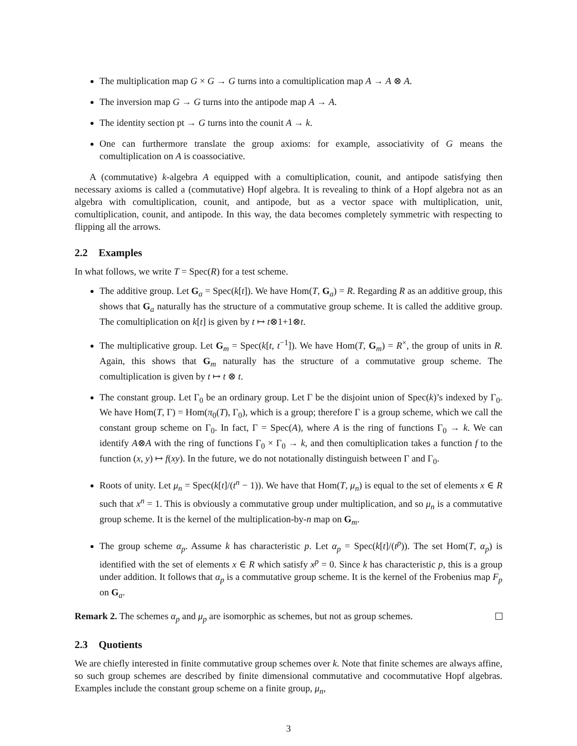The multiplication map G × G → G turns into a comultiplication map A → A ⊗ A.
The inversion map G → G turns into the antipode map A → A.
The identity section pt → G turns into the counit A → k.
One can furthermore translate the group axioms: for example, associativity of G means the comultiplication on A is coassociative.
A (commutative) k-algebra A equipped with a comultiplication, counit, and antipode satisfying then necessary axioms is called a (commutative) Hopf algebra. It is revealing to think of a Hopf algebra not as an algebra with comultiplication, counit, and antipode, but as a vector space with multiplication, unit, comultiplication, counit, and antipode. In this way, the data becomes completely symmetric with respecting to flipping all the arrows.
2.2 Examples
In what follows, we write T = Spec(R) for a test scheme.
The additive group. Let G<sub>a</sub> = Spec(k[t]). We have Hom(T, G<sub>a</sub>) = R. Regarding R as an additive group, this shows that G<sub>a</sub> naturally has the structure of a commutative group scheme. It is called the additive group. The comultiplication on k[t] is given by t ↦ t⊗1+1⊗t.
The multiplicative group. Let G<sub>m</sub> = Spec(k[t, t<sup>−1</sup>]). We have Hom(T, G<sub>m</sub>) = R<sup>×</sup>, the group of units in R. Again, this shows that G<sub>m</sub> naturally has the structure of a commutative group scheme. The comultiplication is given by t ↦ t ⊗ t.
The constant group. Let Γ<sub>0</sub> be an ordinary group. Let Γ be the disjoint union of Spec(k)’s indexed by Γ<sub>0</sub>. We have Hom(T, Γ) = Hom(π<sub>0</sub>(T), Γ<sub>0</sub>), which is a group; therefore Γ is a group scheme, which we call the constant group scheme on Γ<sub>0</sub>. In fact, Γ = Spec(A), where A is the ring of functions Γ<sub>0</sub> → k. We can identify A⊗A with the ring of functions Γ<sub>0</sub> × Γ<sub>0</sub> → k, and then comultiplication takes a function f to the function (x, y) ↦ f(xy). In the future, we do not notationally distinguish between Γ and Γ<sub>0</sub>.
Roots of unity. Let μ<sub>n</sub> = Spec(k[t]/(t<sup>n</sup> − 1)). We have that Hom(T, μ<sub>n</sub>) is equal to the set of elements x ∈ R such that x<sup>n</sup> = 1. This is obviously a commutative group under multiplication, and so μ<sub>n</sub> is a commutative group scheme. It is the kernel of the multiplication-by-n map on G<sub>m</sub>.
The group scheme α<sub>p</sub>. Assume k has characteristic p. Let α<sub>p</sub> = Spec(k[t]/(t<sup>p</sup>)). The set Hom(T, α<sub>p</sub>) is identified with the set of elements x ∈ R which satisfy x<sup>p</sup> = 0. Since k has characteristic p, this is a group under addition. It follows that α<sub>p</sub> is a commutative group scheme. It is the kernel of the Frobenius map F<sub>p</sub> on G<sub>a</sub>.
Remark 2. The schemes α<sub>p</sub> and μ<sub>p</sub> are isomorphic as schemes, but not as group schemes.
2.3 Quotients
We are chiefly interested in finite commutative group schemes over k. Note that finite schemes are always affine, so such group schemes are described by finite dimensional commutative and cocommutative Hopf algebras. Examples include the constant group scheme on a finite group, μ<sub>n</sub>,
3